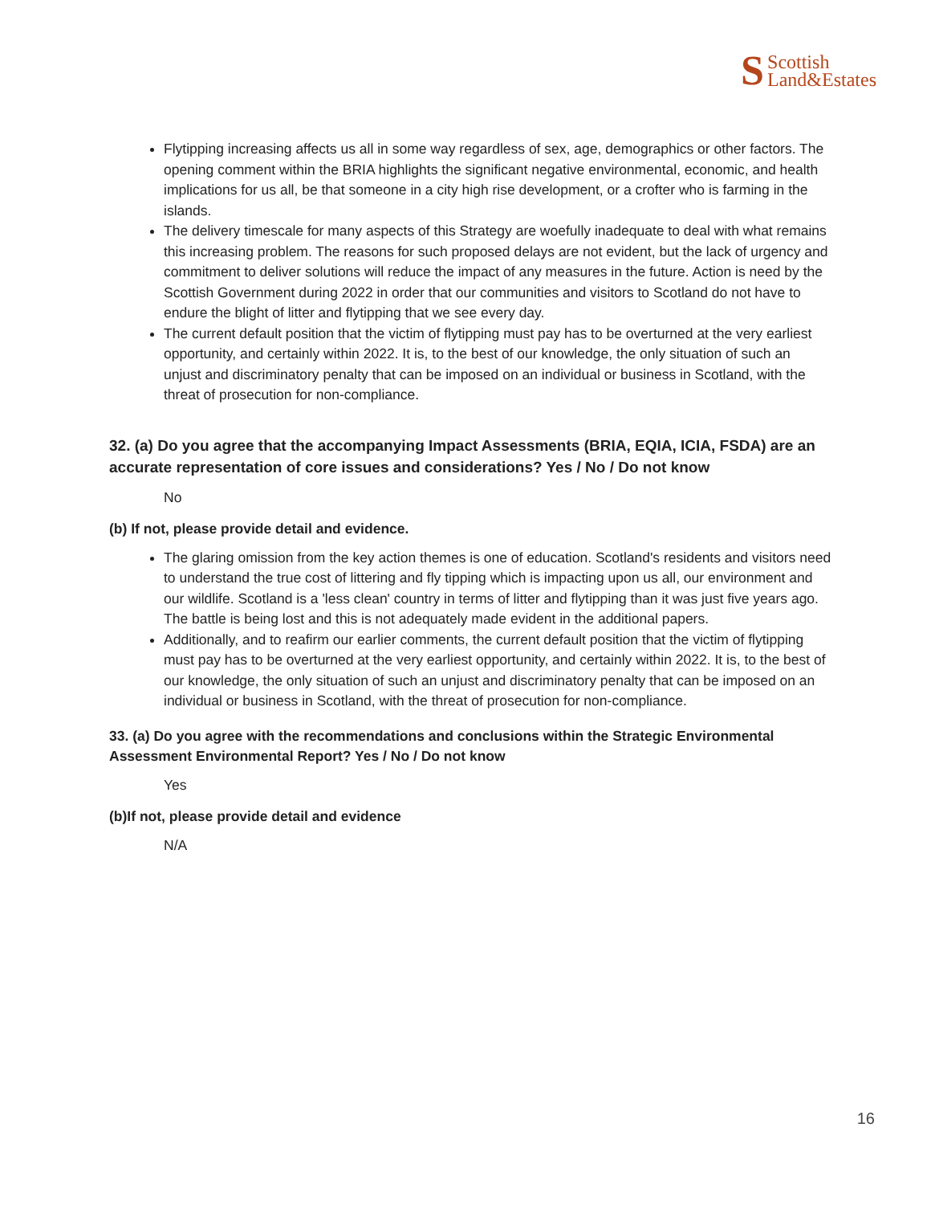S Scottish
Land&Estates
Flytipping increasing affects us all in some way regardless of sex, age, demographics or other factors. The opening comment within the BRIA highlights the significant negative environmental, economic, and health implications for us all, be that someone in a city high rise development, or a crofter who is farming in the islands.
The delivery timescale for many aspects of this Strategy are woefully inadequate to deal with what remains this increasing problem. The reasons for such proposed delays are not evident, but the lack of urgency and commitment to deliver solutions will reduce the impact of any measures in the future. Action is need by the Scottish Government during 2022 in order that our communities and visitors to Scotland do not have to endure the blight of litter and flytipping that we see every day.
The current default position that the victim of flytipping must pay has to be overturned at the very earliest opportunity, and certainly within 2022. It is, to the best of our knowledge, the only situation of such an unjust and discriminatory penalty that can be imposed on an individual or business in Scotland, with the threat of prosecution for non-compliance.
32. (a) Do you agree that the accompanying Impact Assessments (BRIA, EQIA, ICIA, FSDA) are an accurate representation of core issues and considerations? Yes / No / Do not know
No
(b) If not, please provide detail and evidence.
The glaring omission from the key action themes is one of education. Scotland's residents and visitors need to understand the true cost of littering and fly tipping which is impacting upon us all, our environment and our wildlife. Scotland is a 'less clean' country in terms of litter and flytipping than it was just five years ago. The battle is being lost and this is not adequately made evident in the additional papers.
Additionally, and to reafirm our earlier comments, the current default position that the victim of flytipping must pay has to be overturned at the very earliest opportunity, and certainly within 2022. It is, to the best of our knowledge, the only situation of such an unjust and discriminatory penalty that can be imposed on an individual or business in Scotland, with the threat of prosecution for non-compliance.
33. (a) Do you agree with the recommendations and conclusions within the Strategic Environmental Assessment Environmental Report? Yes / No / Do not know
Yes
(b)If not, please provide detail and evidence
N/A
16